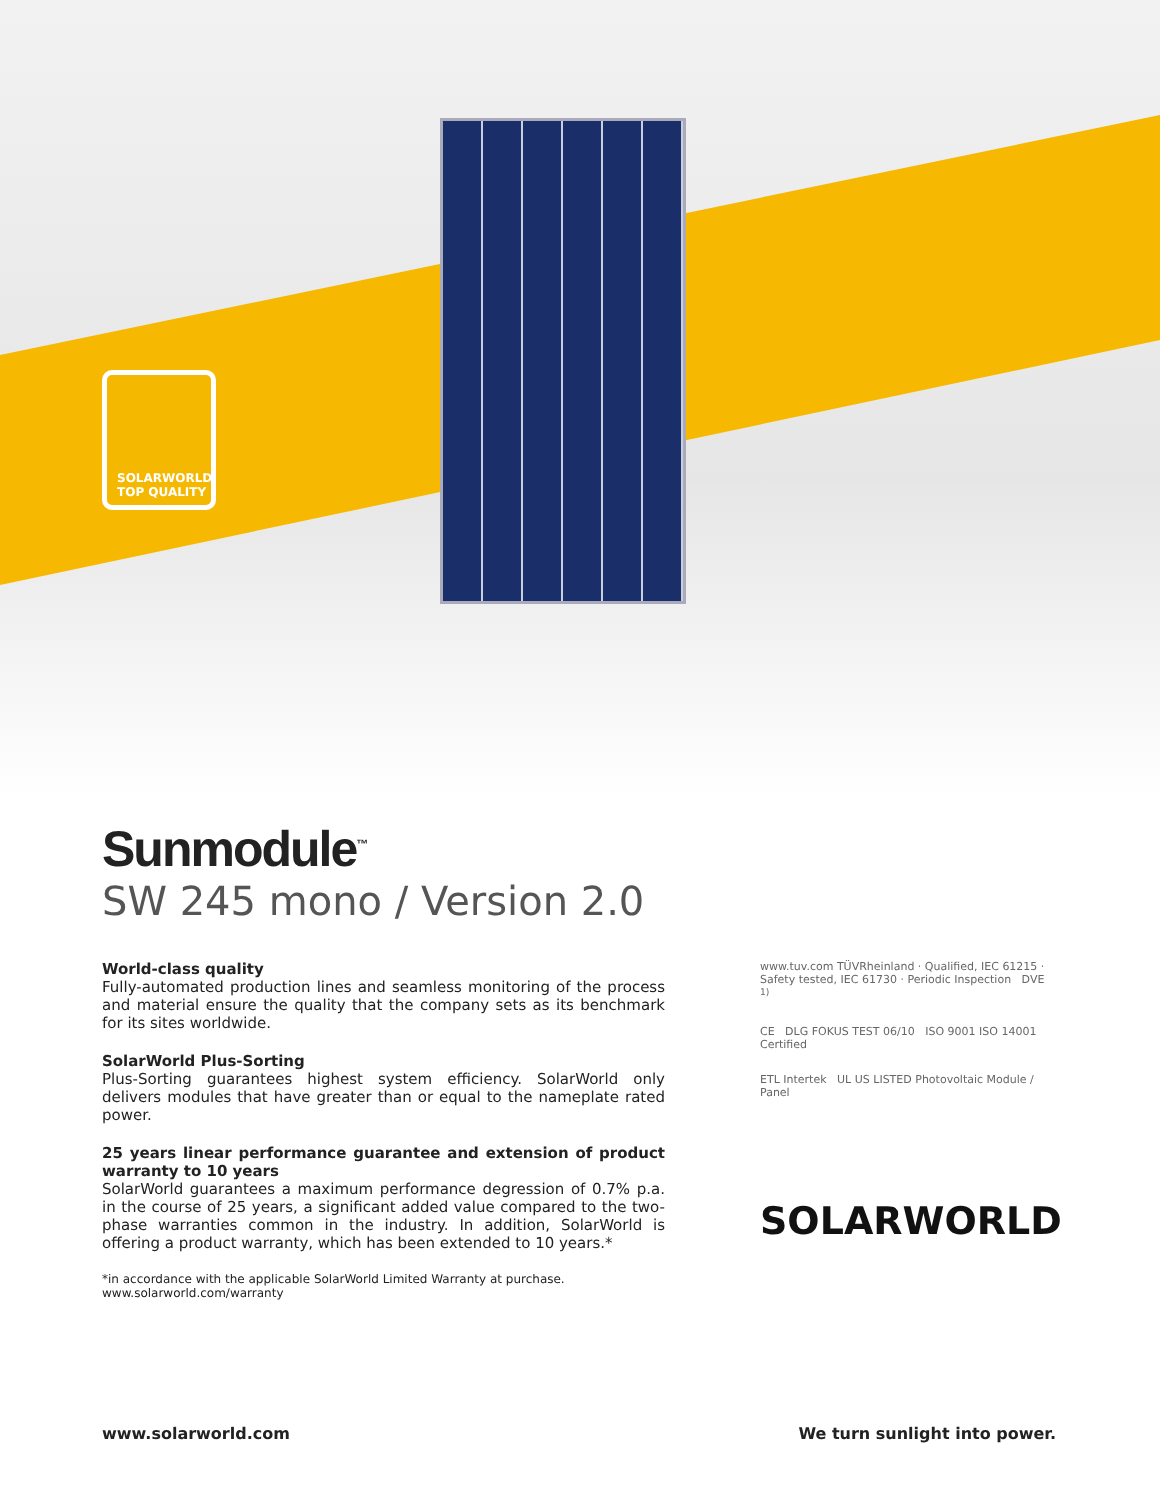SOLARWORLD
TOP QUALITY
Sunmodule<sup>™</sup>
SW 245 mono / Version 2.0
World-class quality
Fully-automated production lines and seamless monitoring of the process and material ensure the quality that the company sets as its benchmark for its sites worldwide.
SolarWorld Plus-Sorting
Plus-Sorting guarantees highest system efficiency. SolarWorld only delivers modules that have greater than or equal to the nameplate rated power.
25 years linear performance guarantee and extension of product warranty to 10 years
SolarWorld guarantees a maximum performance degression of 0.7% p.a. in the course of 25 years, a significant added value compared to the two-phase warranties common in the industry. In addition, SolarWorld is offering a product warranty, which has been extended to 10 years.*
*in accordance with the applicable SolarWorld Limited Warranty at purchase.
www.solarworld.com/warranty
www.tuv.com TÜVRheinland · Qualified, IEC 61215 · Safety tested, IEC 61730 · Periodic Inspection DVE <sup>1)</sup>
CE DLG FOKUS TEST 06/10 ISO 9001 ISO 14001 Certified
ETL Intertek UL US LISTED Photovoltaic Module / Panel
SOLARWORLD
www.solarworld.com We turn sunlight into power.